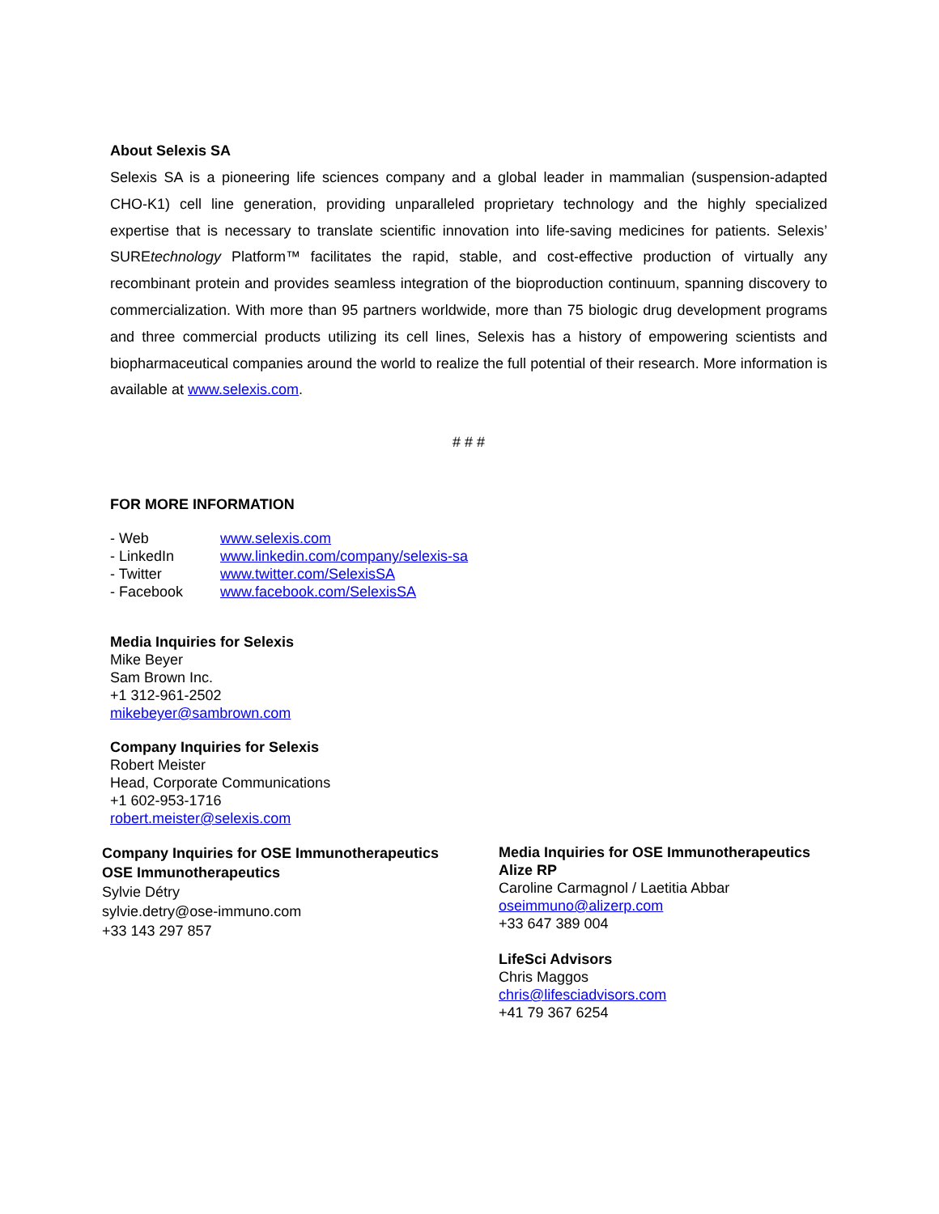About Selexis SA
Selexis SA is a pioneering life sciences company and a global leader in mammalian (suspension-adapted CHO-K1) cell line generation, providing unparalleled proprietary technology and the highly specialized expertise that is necessary to translate scientific innovation into life-saving medicines for patients. Selexis’ SUREtechnology Platform™ facilitates the rapid, stable, and cost-effective production of virtually any recombinant protein and provides seamless integration of the bioproduction continuum, spanning discovery to commercialization. With more than 95 partners worldwide, more than 75 biologic drug development programs and three commercial products utilizing its cell lines, Selexis has a history of empowering scientists and biopharmaceutical companies around the world to realize the full potential of their research. More information is available at www.selexis.com.
# # #
FOR MORE INFORMATION
- Web www.selexis.com
- LinkedIn www.linkedin.com/company/selexis-sa
- Twitter www.twitter.com/SelexisSA
- Facebook www.facebook.com/SelexisSA
Media Inquiries for Selexis
Mike Beyer
Sam Brown Inc.
+1 312-961-2502
mikebeyer@sambrown.com
Company Inquiries for Selexis
Robert Meister
Head, Corporate Communications
+1 602-953-1716
robert.meister@selexis.com
Company Inquiries for OSE Immunotherapeutics
OSE Immunotherapeutics
Sylvie Détry
sylvie.detry@ose-immuno.com
+33 143 297 857
Media Inquiries for OSE Immunotherapeutics
Alize RP
Caroline Carmagnol / Laetitia Abbar
oseimmuno@alizerp.com
+33 647 389 004
LifeSci Advisors
Chris Maggos
chris@lifesciadvisors.com
+41 79 367 6254